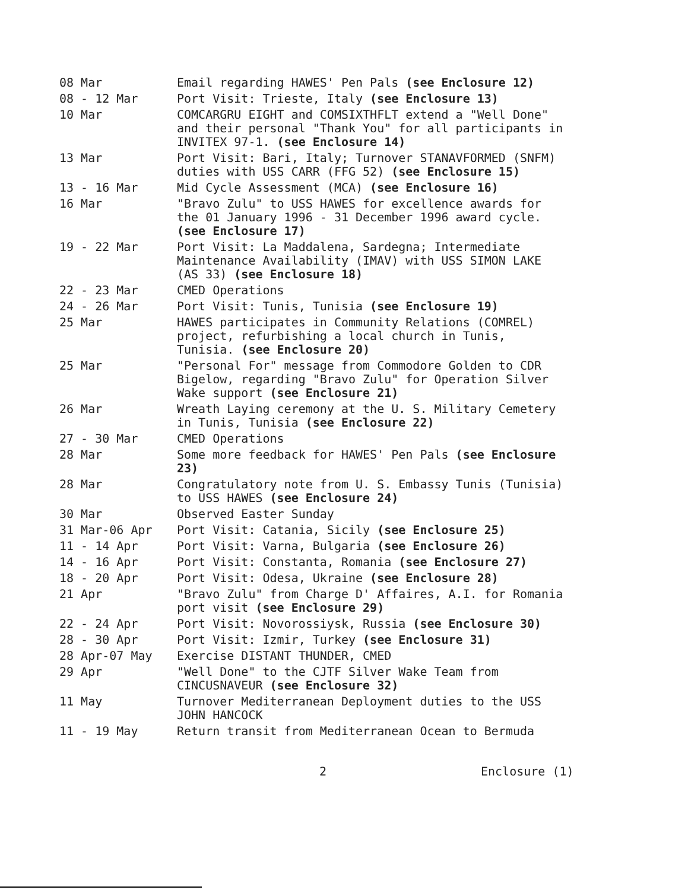| 08 Mar | Email regarding HAWES' Pen Pals (see Enclosure 12) |
| 08 - 12 Mar | Port Visit: Trieste, Italy (see Enclosure 13) |
| 10 Mar | COMCARGRU EIGHT and COMSIXTHFLT extend a "Well Done" and their personal "Thank You" for all participants in INVITEX 97-1. (see Enclosure 14) |
| 13 Mar | Port Visit: Bari, Italy; Turnover STANAVFORMED (SNFM) duties with USS CARR (FFG 52) (see Enclosure 15) |
| 13 - 16 Mar | Mid Cycle Assessment (MCA) (see Enclosure 16) |
| 16 Mar | "Bravo Zulu" to USS HAWES for excellence awards for the 01 January 1996 - 31 December 1996 award cycle. (see Enclosure 17) |
| 19 - 22 Mar | Port Visit: La Maddalena, Sardegna; Intermediate Maintenance Availability (IMAV) with USS SIMON LAKE (AS 33) (see Enclosure 18) |
| 22 - 23 Mar | CMED Operations |
| 24 - 26 Mar | Port Visit: Tunis, Tunisia (see Enclosure 19) |
| 25 Mar | HAWES participates in Community Relations (COMREL) project, refurbishing a local church in Tunis, Tunisia. (see Enclosure 20) |
| 25 Mar | "Personal For" message from Commodore Golden to CDR Bigelow, regarding "Bravo Zulu" for Operation Silver Wake support (see Enclosure 21) |
| 26 Mar | Wreath Laying ceremony at the U. S. Military Cemetery in Tunis, Tunisia (see Enclosure 22) |
| 27 - 30 Mar | CMED Operations |
| 28 Mar | Some more feedback for HAWES' Pen Pals (see Enclosure 23) |
| 28 Mar | Congratulatory note from U. S. Embassy Tunis (Tunisia) to USS HAWES (see Enclosure 24) |
| 30 Mar | Observed Easter Sunday |
| 31 Mar-06 Apr | Port Visit: Catania, Sicily (see Enclosure 25) |
| 11 - 14 Apr | Port Visit: Varna, Bulgaria (see Enclosure 26) |
| 14 - 16 Apr | Port Visit: Constanta, Romania (see Enclosure 27) |
| 18 - 20 Apr | Port Visit: Odesa, Ukraine (see Enclosure 28) |
| 21 Apr | "Bravo Zulu" from Charge D' Affaires, A.I. for Romania port visit (see Enclosure 29) |
| 22 - 24 Apr | Port Visit: Novorossiysk, Russia (see Enclosure 30) |
| 28 - 30 Apr | Port Visit: Izmir, Turkey (see Enclosure 31) |
| 28 Apr-07 May | Exercise DISTANT THUNDER, CMED |
| 29 Apr | "Well Done" to the CJTF Silver Wake Team from CINCUSNAVEUR (see Enclosure 32) |
| 11 May | Turnover Mediterranean Deployment duties to the USS JOHN HANCOCK |
| 11 - 19 May | Return transit from Mediterranean Ocean to Bermuda |
2 Enclosure (1)